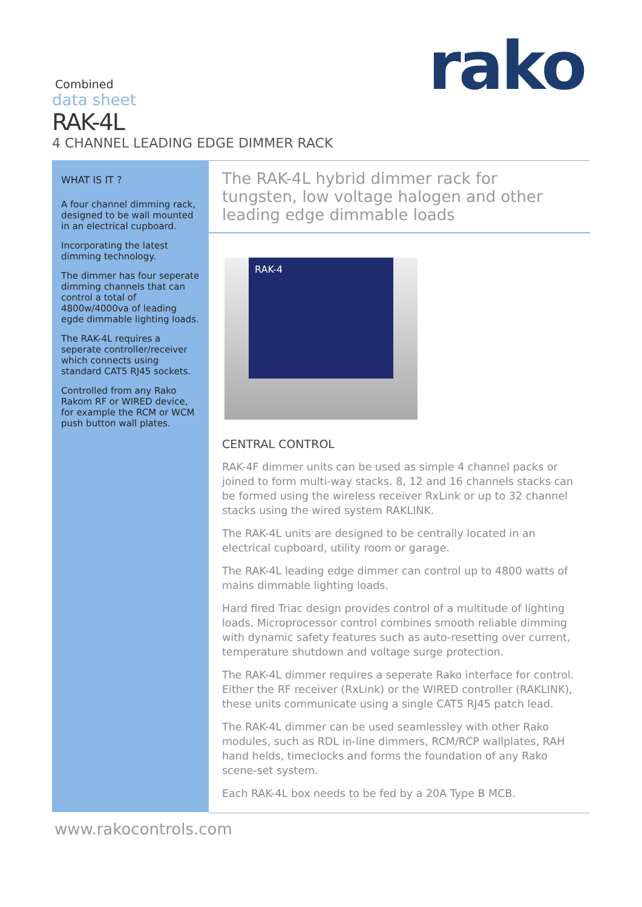Combined
data sheet
RAK-4L
4 CHANNEL LEADING EDGE DIMMER RACK
rako
WHAT IS IT ?
A four channel dimming rack, designed to be wall mounted in an electrical cupboard.
Incorporating the latest dimming technology.
The dimmer has four seperate dimming channels that can control a total of 4800w/4000va of leading egde dimmable lighting loads.
The RAK-4L requires a seperate controller/receiver which connects using standard CAT5 RJ45 sockets.
Controlled from any Rako Rakom RF or WIRED device, for example the RCM or WCM push button wall plates.
The RAK-4L hybrid dimmer rack for tungsten, low voltage halogen and other leading edge dimmable loads
RAK-4
CENTRAL CONTROL
RAK-4F dimmer units can be used as simple 4 channel packs or joined to form multi-way stacks. 8, 12 and 16 channels stacks can be formed using the wireless receiver RxLink or up to 32 channel stacks using the wired system RAKLINK.
The RAK-4L units are designed to be centrally located in an electrical cupboard, utility room or garage.
The RAK-4L leading edge dimmer can control up to 4800 watts of mains dimmable lighting loads.
Hard fired Triac design provides control of a multitude of lighting loads. Microprocessor control combines smooth reliable dimming with dynamic safety features such as auto-resetting over current, temperature shutdown and voltage surge protection.
The RAK-4L dimmer requires a seperate Rako interface for control. Either the RF receiver (RxLink) or the WIRED controller (RAKLINK), these units communicate using a single CAT5 RJ45 patch lead.
The RAK-4L dimmer can be used seamlessley with other Rako modules, such as RDL in-line dimmers, RCM/RCP wallplates, RAH hand helds, timeclocks and forms the foundation of any Rako scene-set system.
Each RAK-4L box needs to be fed by a 20A Type B MCB.
www.rakocontrols.com